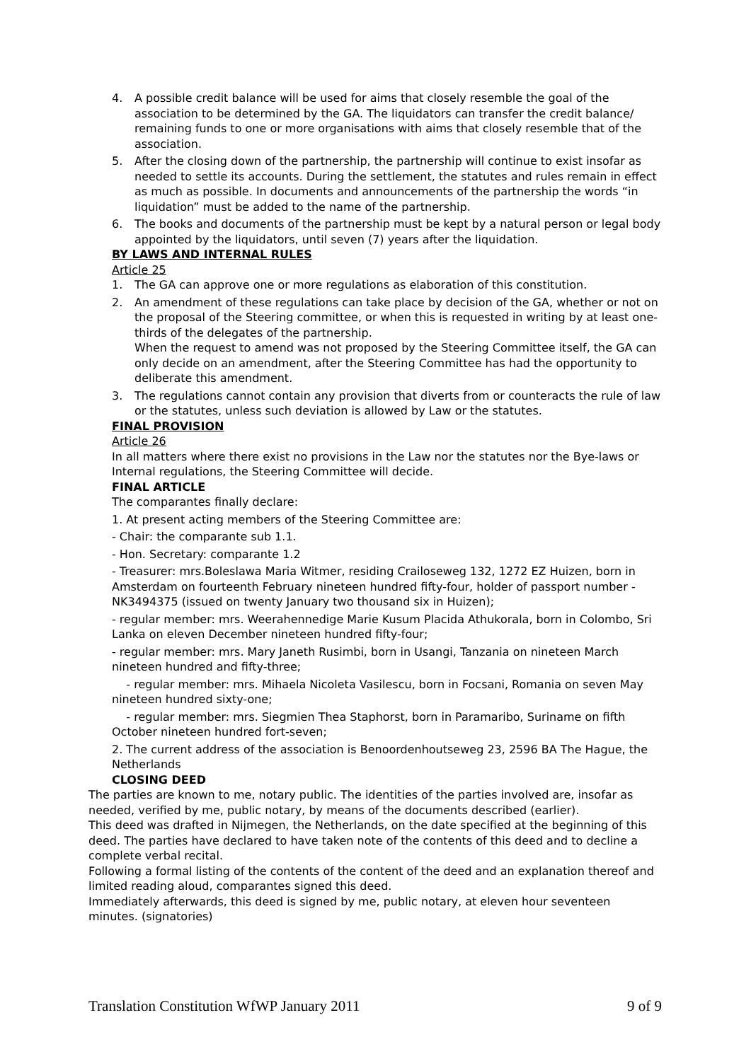4. A possible credit balance will be used for aims that closely resemble the goal of the association to be determined by the GA. The liquidators can transfer the credit balance/ remaining funds to one or more organisations with aims that closely resemble that of the association.
5. After the closing down of the partnership, the partnership will continue to exist insofar as needed to settle its accounts. During the settlement, the statutes and rules remain in effect as much as possible. In documents and announcements of the partnership the words “in liquidation” must be added to the name of the partnership.
6. The books and documents of the partnership must be kept by a natural person or legal body appointed by the liquidators, until seven (7) years after the liquidation.
BY LAWS AND INTERNAL RULES
Article 25
1. The GA can approve one or more regulations as elaboration of this constitution.
2. An amendment of these regulations can take place by decision of the GA, whether or not on the proposal of the Steering committee, or when this is requested in writing by at least one-thirds of the delegates of the partnership.
When the request to amend was not proposed by the Steering Committee itself, the GA can only decide on an amendment, after the Steering Committee has had the opportunity to deliberate this amendment.
3. The regulations cannot contain any provision that diverts from or counteracts the rule of law or the statutes, unless such deviation is allowed by Law or the statutes.
FINAL PROVISION
Article 26
In all matters where there exist no provisions in the Law nor the statutes nor the Bye-laws or Internal regulations, the Steering Committee will decide.
FINAL ARTICLE
The comparantes finally declare:
1. At present acting members of the Steering Committee are:
- Chair: the comparante sub 1.1.
- Hon. Secretary: comparante 1.2
- Treasurer: mrs.Boleslawa Maria Witmer, residing Crailoseweg 132, 1272 EZ Huizen, born in Amsterdam on fourteenth February nineteen hundred fifty-four, holder of passport number -NK3494375 (issued on twenty January two thousand six in Huizen);
- regular member: mrs. Weerahennedige Marie Kusum Placida Athukorala, born in Colombo, Sri Lanka on eleven December nineteen hundred fifty-four;
- regular member: mrs. Mary Janeth Rusimbi, born in Usangi, Tanzania on nineteen March nineteen hundred and fifty-three;
- regular member: mrs. Mihaela Nicoleta Vasilescu, born in Focsani, Romania on seven May nineteen hundred sixty-one;
- regular member: mrs. Siegmien Thea Staphorst, born in Paramaribo, Suriname on fifth October nineteen hundred fort-seven;
2. The current address of the association is Benoordenhoutseweg 23, 2596 BA The Hague, the Netherlands
CLOSING DEED
The parties are known to me, notary public. The identities of the parties involved are, insofar as needed, verified by me, public notary, by means of the documents described (earlier).
This deed was drafted in Nijmegen, the Netherlands, on the date specified at the beginning of this deed. The parties have declared to have taken note of the contents of this deed and to decline a complete verbal recital.
Following a formal listing of the contents of the content of the deed and an explanation thereof and limited reading aloud, comparantes signed this deed.
Immediately afterwards, this deed is signed by me, public notary, at eleven hour seventeen minutes. (signatories)
Translation Constitution WfWP January 2011 9 of 9